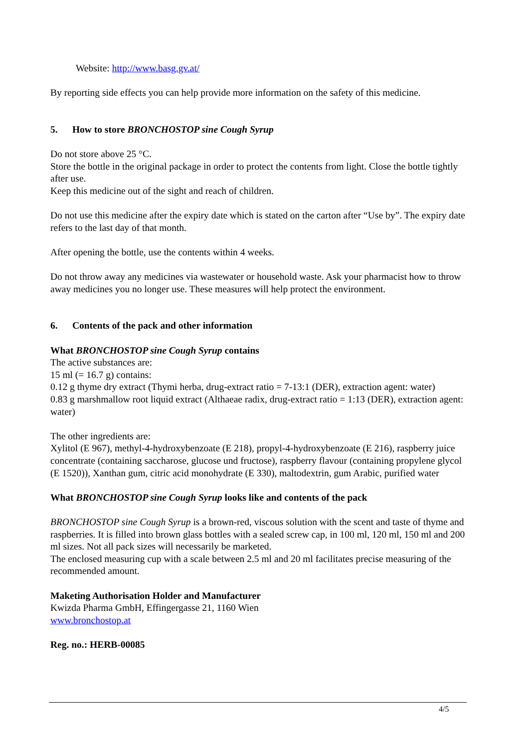Website: http://www.basg.gv.at/
By reporting side effects you can help provide more information on the safety of this medicine.
5. How to store BRONCHOSTOP sine Cough Syrup
Do not store above 25 °C.
Store the bottle in the original package in order to protect the contents from light. Close the bottle tightly after use.
Keep this medicine out of the sight and reach of children.
Do not use this medicine after the expiry date which is stated on the carton after “Use by”. The expiry date refers to the last day of that month.
After opening the bottle, use the contents within 4 weeks.
Do not throw away any medicines via wastewater or household waste. Ask your pharmacist how to throw away medicines you no longer use. These measures will help protect the environment.
6. Contents of the pack and other information
What BRONCHOSTOP sine Cough Syrup contains
The active substances are:
15 ml (= 16.7 g) contains:
0.12 g thyme dry extract (Thymi herba, drug-extract ratio = 7-13:1 (DER), extraction agent: water)
0.83 g marshmallow root liquid extract (Althaeae radix, drug-extract ratio = 1:13 (DER), extraction agent: water)
The other ingredients are:
Xylitol (E 967), methyl-4-hydroxybenzoate (E 218), propyl-4-hydroxybenzoate (E 216), raspberry juice concentrate (containing saccharose, glucose und fructose), raspberry flavour (containing propylene glycol (E 1520)), Xanthan gum, citric acid monohydrate (E 330), maltodextrin, gum Arabic, purified water
What BRONCHOSTOP sine Cough Syrup looks like and contents of the pack
BRONCHOSTOP sine Cough Syrup is a brown-red, viscous solution with the scent and taste of thyme and raspberries. It is filled into brown glass bottles with a sealed screw cap, in 100 ml, 120 ml, 150 ml and 200 ml sizes. Not all pack sizes will necessarily be marketed.
The enclosed measuring cup with a scale between 2.5 ml and 20 ml facilitates precise measuring of the recommended amount.
Maketing Authorisation Holder and Manufacturer
Kwizda Pharma GmbH, Effingergasse 21, 1160 Wien
www.bronchostop.at
Reg. no.: HERB-00085
4/5